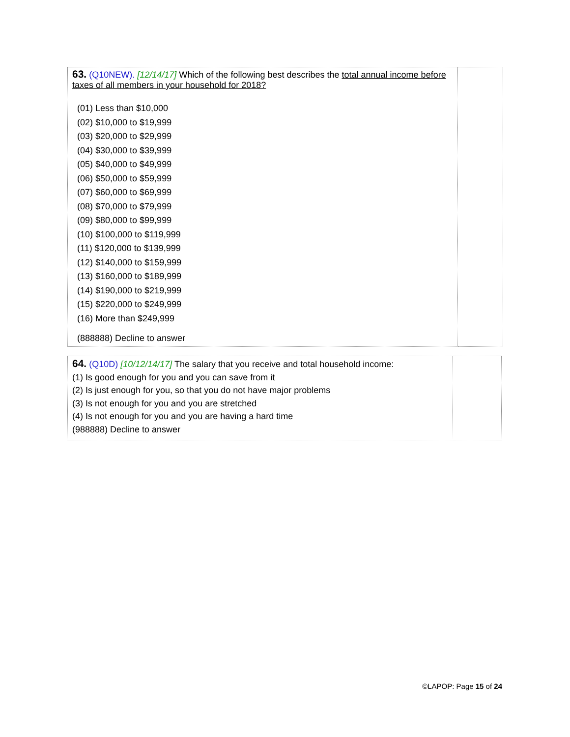| 63. (Q10NEW). [12/14/17] Which of the following best describes the total annual income before taxes of all members in your household for 2018? (01) Less than $10,000 (02) $10,000 to $19,999 (03) $20,000 to $29,999 (04) $30,000 to $39,999 (05) $40,000 to $49,999 (06) $50,000 to $59,999 (07) $60,000 to $69,999 (08) $70,000 to $79,999 (09) $80,000 to $99,999 (10) $100,000 to $119,999 (11) $120,000 to $139,999 (12) $140,000 to $159,999 (13) $160,000 to $189,999 (14) $190,000 to $219,999 (15) $220,000 to $249,999 (16) More than $249,999 (888888) Decline to answer | |
| 64. (Q10D) [10/12/14/17] The salary that you receive and total household income: (1) Is good enough for you and you can save from it (2) Is just enough for you, so that you do not have major problems (3) Is not enough for you and you are stretched (4) Is not enough for you and you are having a hard time (988888) Decline to answer | |
©LAPOP: Page 15 of 24